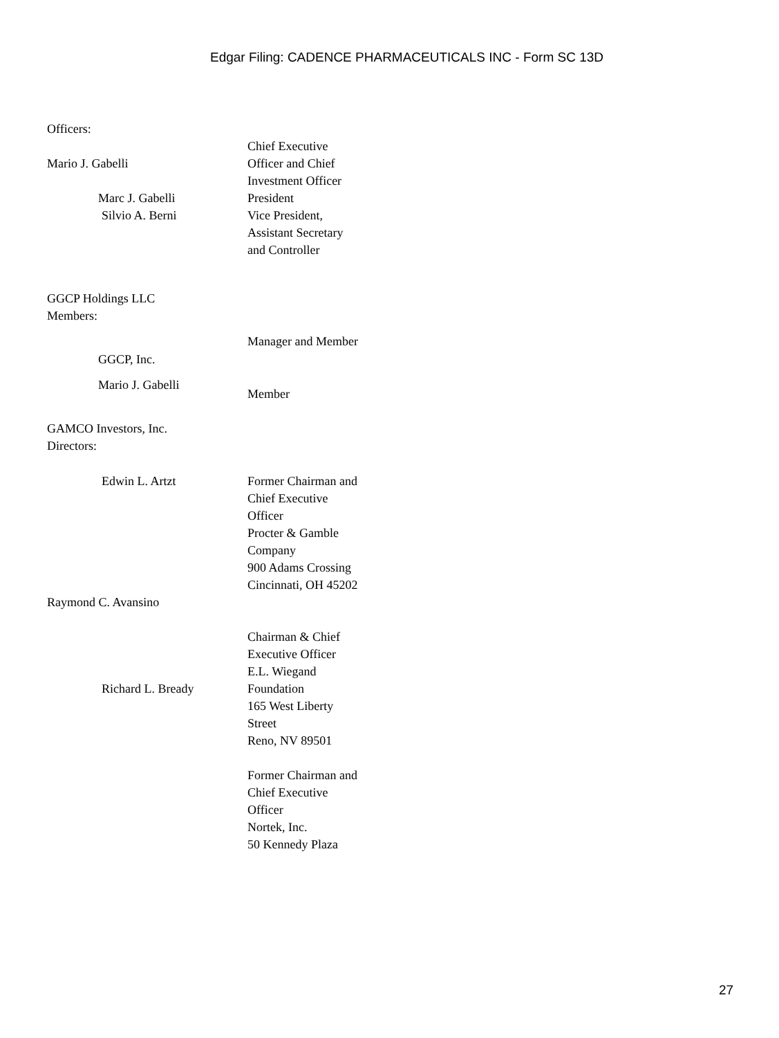Edgar Filing: CADENCE PHARMACEUTICALS INC - Form SC 13D
| Officers: | |
| Mario J. Gabelli | Chief Executive Officer and Chief Investment Officer |
| Marc J. Gabelli | President |
| Silvio A. Berni | Vice President, Assistant Secretary and Controller |
| GGCP Holdings LLC Members: | |
| GGCP, Inc. | Manager and Member |
| Mario J. Gabelli | Member |
| GAMCO Investors, Inc. Directors: | |
| Edwin L. Artzt Raymond C. Avansino Richard L. Bready | Former Chairman and Chief Executive Officer Procter & Gamble Company 900 Adams Crossing Cincinnati, OH 45202 Chairman & Chief Executive Officer E.L. Wiegand Foundation 165 West Liberty Street Reno, NV 89501 Former Chairman and Chief Executive Officer Nortek, Inc. 50 Kennedy Plaza |
27